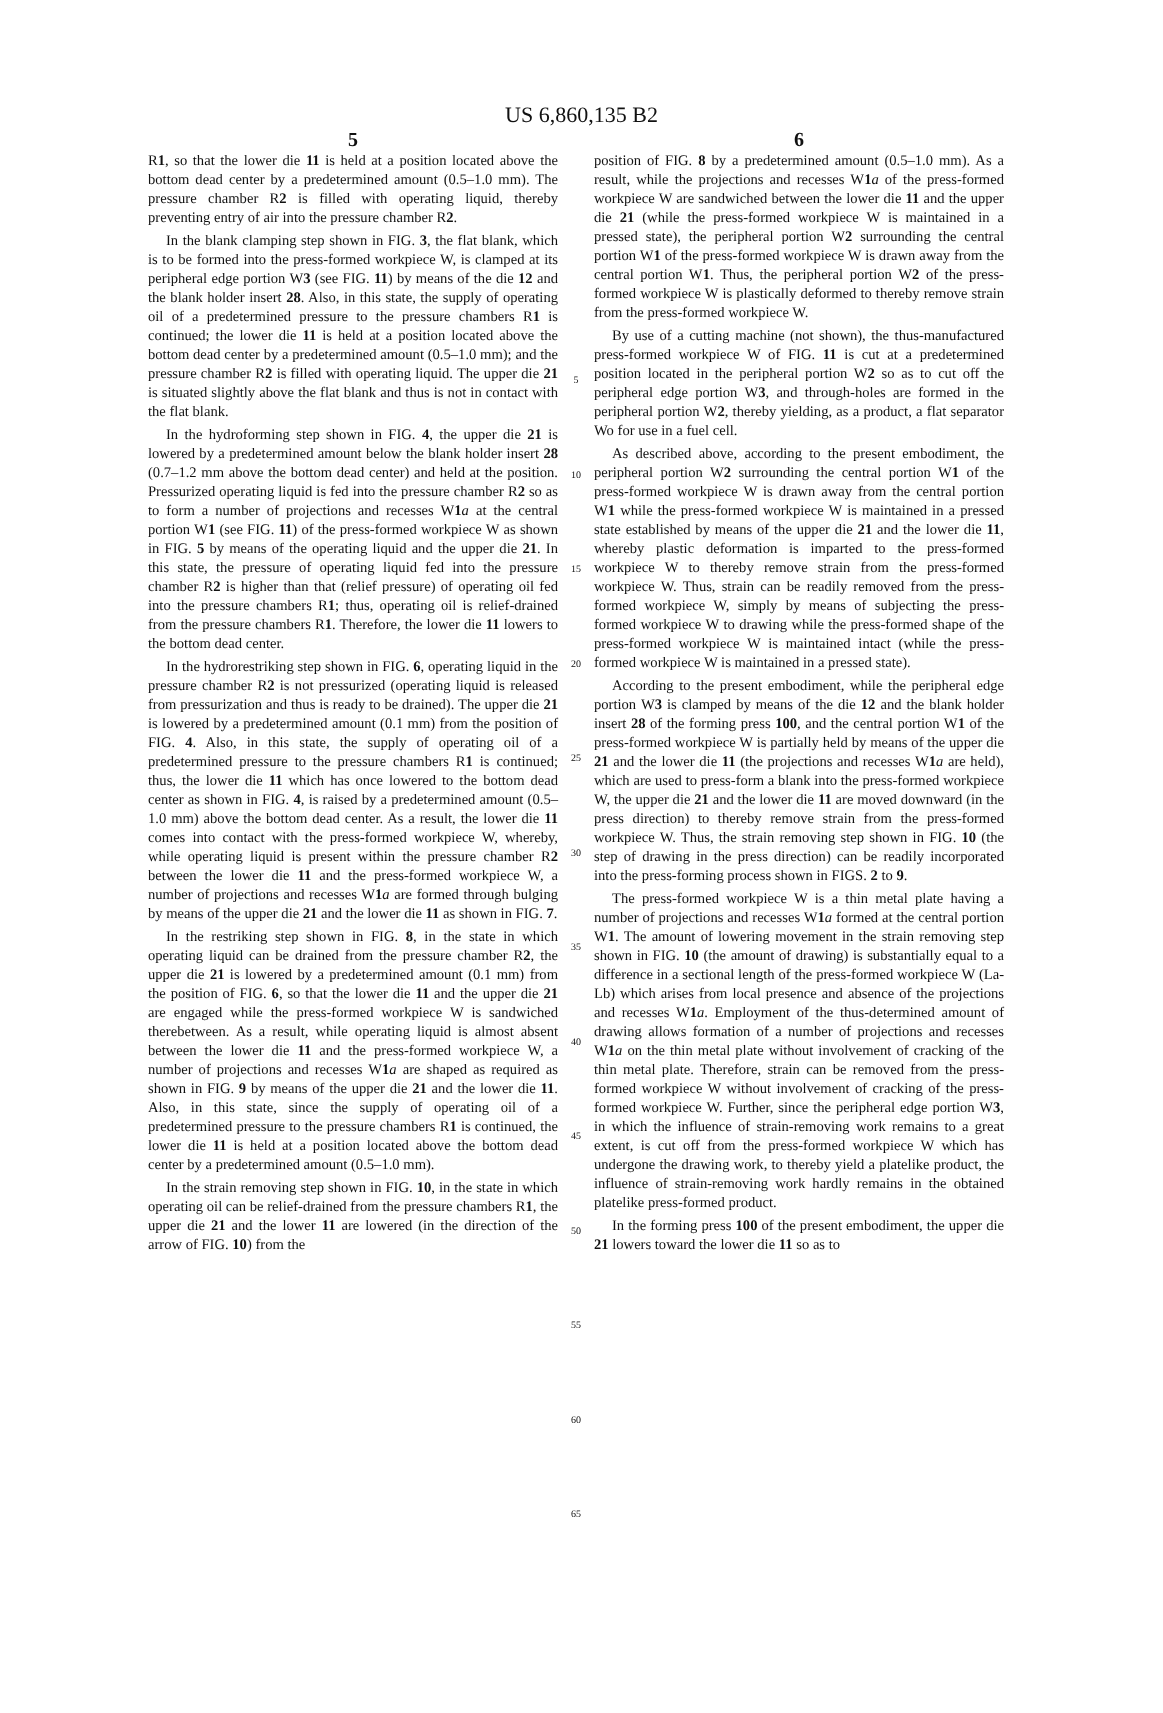US 6,860,135 B2
5
R1, so that the lower die 11 is held at a position located above the bottom dead center by a predetermined amount (0.5–1.0 mm). The pressure chamber R2 is filled with operating liquid, thereby preventing entry of air into the pressure chamber R2.
In the blank clamping step shown in FIG. 3, the flat blank, which is to be formed into the press-formed workpiece W, is clamped at its peripheral edge portion W3 (see FIG. 11) by means of the die 12 and the blank holder insert 28. Also, in this state, the supply of operating oil of a predetermined pressure to the pressure chambers R1 is continued; the lower die 11 is held at a position located above the bottom dead center by a predetermined amount (0.5–1.0 mm); and the pressure chamber R2 is filled with operating liquid. The upper die 21 is situated slightly above the flat blank and thus is not in contact with the flat blank.
In the hydroforming step shown in FIG. 4, the upper die 21 is lowered by a predetermined amount below the blank holder insert 28 (0.7–1.2 mm above the bottom dead center) and held at the position. Pressurized operating liquid is fed into the pressure chamber R2 so as to form a number of projections and recesses W1 a at the central portion W1 (see FIG. 11) of the press-formed workpiece W as shown in FIG. 5 by means of the operating liquid and the upper die 21. In this state, the pressure of operating liquid fed into the pressure chamber R2 is higher than that (relief pressure) of operating oil fed into the pressure chambers R1; thus, operating oil is relief-drained from the pressure chambers R1. Therefore, the lower die 11 lowers to the bottom dead center.
In the hydrorestriking step shown in FIG. 6, operating liquid in the pressure chamber R2 is not pressurized (operating liquid is released from pressurization and thus is ready to be drained). The upper die 21 is lowered by a predetermined amount (0.1 mm) from the position of FIG. 4. Also, in this state, the supply of operating oil of a predetermined pressure to the pressure chambers R1 is continued; thus, the lower die 11 which has once lowered to the bottom dead center as shown in FIG. 4, is raised by a predetermined amount (0.5–1.0 mm) above the bottom dead center. As a result, the lower die 11 comes into contact with the press-formed workpiece W, whereby, while operating liquid is present within the pressure chamber R2 between the lower die 11 and the press-formed workpiece W, a number of projections and recesses W1 a are formed through bulging by means of the upper die 21 and the lower die 11 as shown in FIG. 7.
In the restriking step shown in FIG. 8, in the state in which operating liquid can be drained from the pressure chamber R2, the upper die 21 is lowered by a predetermined amount (0.1 mm) from the position of FIG. 6, so that the lower die 11 and the upper die 21 are engaged while the press-formed workpiece W is sandwiched therebetween. As a result, while operating liquid is almost absent between the lower die 11 and the press-formed workpiece W, a number of projections and recesses W1 a are shaped as required as shown in FIG. 9 by means of the upper die 21 and the lower die 11. Also, in this state, since the supply of operating oil of a predetermined pressure to the pressure chambers R1 is continued, the lower die 11 is held at a position located above the bottom dead center by a predetermined amount (0.5–1.0 mm).
In the strain removing step shown in FIG. 10, in the state in which operating oil can be relief-drained from the pressure chambers R1, the upper die 21 and the lower 11 are lowered (in the direction of the arrow of FIG. 10) from the
5
10
15
20
25
30
35
40
45
50
55
60
65
6
position of FIG. 8 by a predetermined amount (0.5–1.0 mm). As a result, while the projections and recesses W1 a of the press-formed workpiece W are sandwiched between the lower die 11 and the upper die 21 (while the press-formed workpiece W is maintained in a pressed state), the peripheral portion W2 surrounding the central portion W1 of the press-formed workpiece W is drawn away from the central portion W1. Thus, the peripheral portion W2 of the press-formed workpiece W is plastically deformed to thereby remove strain from the press-formed workpiece W.
By use of a cutting machine (not shown), the thus-manufactured press-formed workpiece W of FIG. 11 is cut at a predetermined position located in the peripheral portion W2 so as to cut off the peripheral edge portion W3, and through-holes are formed in the peripheral portion W2, thereby yielding, as a product, a flat separator Wo for use in a fuel cell.
As described above, according to the present embodiment, the peripheral portion W2 surrounding the central portion W1 of the press-formed workpiece W is drawn away from the central portion W1 while the press-formed workpiece W is maintained in a pressed state established by means of the upper die 21 and the lower die 11, whereby plastic deformation is imparted to the press-formed workpiece W to thereby remove strain from the press-formed workpiece W. Thus, strain can be readily removed from the press-formed workpiece W, simply by means of subjecting the press-formed workpiece W to drawing while the press-formed shape of the press-formed workpiece W is maintained intact (while the press-formed workpiece W is maintained in a pressed state).
According to the present embodiment, while the peripheral edge portion W3 is clamped by means of the die 12 and the blank holder insert 28 of the forming press 100, and the central portion W1 of the press-formed workpiece W is partially held by means of the upper die 21 and the lower die 11 (the projections and recesses W1 a are held), which are used to press-form a blank into the press-formed workpiece W, the upper die 21 and the lower die 11 are moved downward (in the press direction) to thereby remove strain from the press-formed workpiece W. Thus, the strain removing step shown in FIG. 10 (the step of drawing in the press direction) can be readily incorporated into the press-forming process shown in FIGS. 2 to 9.
The press-formed workpiece W is a thin metal plate having a number of projections and recesses W1 a formed at the central portion W1. The amount of lowering movement in the strain removing step shown in FIG. 10 (the amount of drawing) is substantially equal to a difference in a sectional length of the press-formed workpiece W (La-Lb) which arises from local presence and absence of the projections and recesses W1 a. Employment of the thus-determined amount of drawing allows formation of a number of projections and recesses W1 a on the thin metal plate without involvement of cracking of the thin metal plate. Therefore, strain can be removed from the press-formed workpiece W without involvement of cracking of the press-formed workpiece W. Further, since the peripheral edge portion W3, in which the influence of strain-removing work remains to a great extent, is cut off from the press-formed workpiece W which has undergone the drawing work, to thereby yield a platelike product, the influence of strain-removing work hardly remains in the obtained platelike press-formed product.
In the forming press 100 of the present embodiment, the upper die 21 lowers toward the lower die 11 so as to